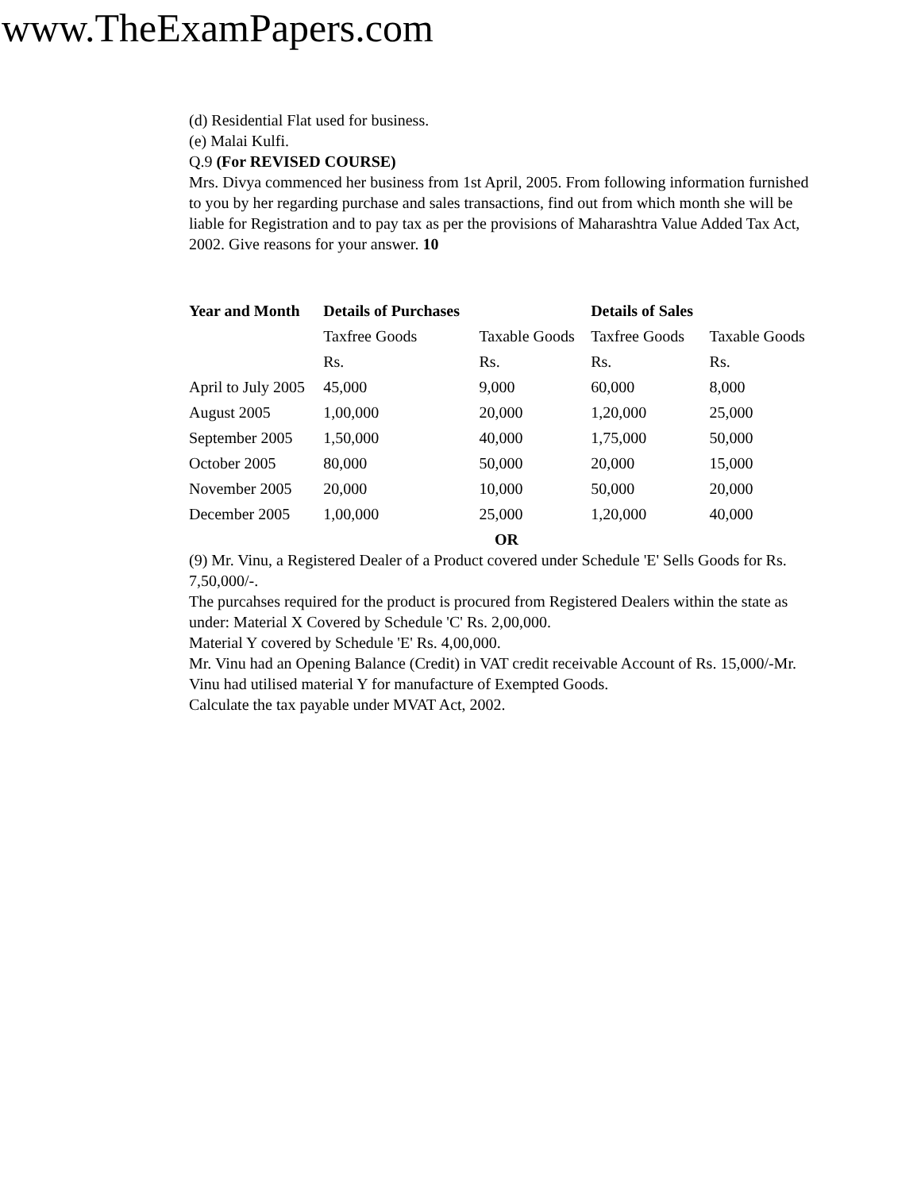www.TheExamPapers.com
(d) Residential Flat used for business.
(e) Malai Kulfi.
Q.9 (For REVISED COURSE)
Mrs. Divya commenced her business from 1st April, 2005. From following information furnished to you by her regarding purchase and sales transactions, find out from which month she will be liable for Registration and to pay tax as per the provisions of Maharashtra Value Added Tax Act, 2002. Give reasons for your answer. 10
| Year and Month | Details of Purchases | | Details of Sales | |
| --- | --- | --- | --- | --- |
| | Taxfree Goods | Taxable Goods | Taxfree Goods | Taxable Goods |
| | Rs. | Rs. | Rs. | Rs. |
| April to July 2005 | 45,000 | 9,000 | 60,000 | 8,000 |
| August 2005 | 1,00,000 | 20,000 | 1,20,000 | 25,000 |
| September 2005 | 1,50,000 | 40,000 | 1,75,000 | 50,000 |
| October 2005 | 80,000 | 50,000 | 20,000 | 15,000 |
| November 2005 | 20,000 | 10,000 | 50,000 | 20,000 |
| December 2005 | 1,00,000 | 25,000 | 1,20,000 | 40,000 |
OR
(9) Mr. Vinu, a Registered Dealer of a Product covered under Schedule 'E' Sells Goods for Rs. 7,50,000/-.
The purcahses required for the product is procured from Registered Dealers within the state as under: Material X Covered by Schedule 'C' Rs. 2,00,000.
Material Y covered by Schedule 'E' Rs. 4,00,000.
Mr. Vinu had an Opening Balance (Credit) in VAT credit receivable Account of Rs. 15,000/-Mr. Vinu had utilised material Y for manufacture of Exempted Goods.
Calculate the tax payable under MVAT Act, 2002.